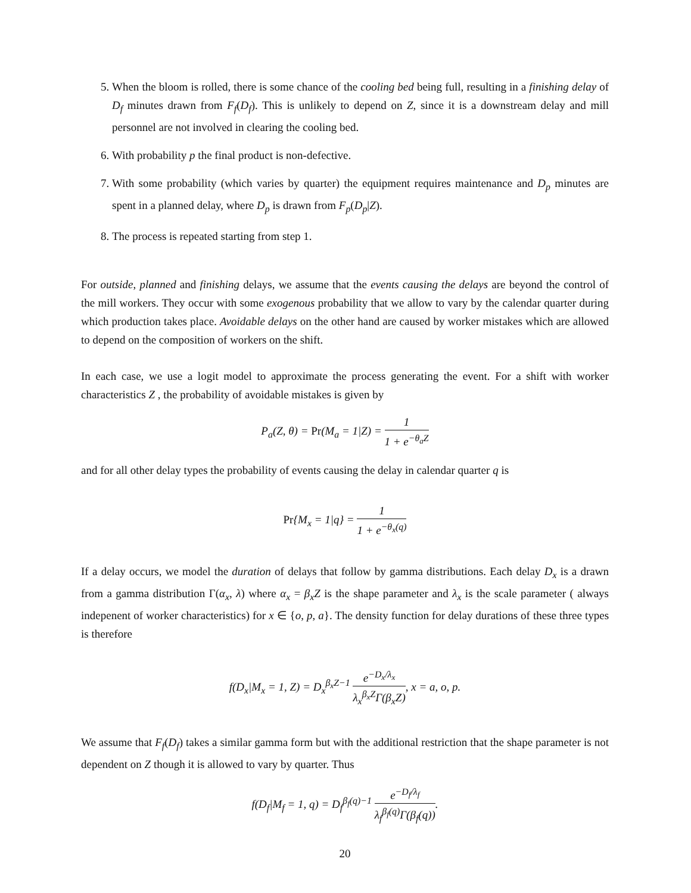5. When the bloom is rolled, there is some chance of the cooling bed being full, resulting in a finishing delay of D<sub>f</sub> minutes drawn from F<sub>f</sub>(D<sub>f</sub>). This is unlikely to depend on Z, since it is a downstream delay and mill personnel are not involved in clearing the cooling bed.
6. With probability p the final product is non-defective.
7. With some probability (which varies by quarter) the equipment requires maintenance and D<sub>p</sub> minutes are spent in a planned delay, where D<sub>p</sub> is drawn from F<sub>p</sub>(D<sub>p</sub>|Z).
8. The process is repeated starting from step 1.
For outside, planned and finishing delays, we assume that the events causing the delays are beyond the control of the mill workers. They occur with some exogenous probability that we allow to vary by the calendar quarter during which production takes place. Avoidable delays on the other hand are caused by worker mistakes which are allowed to depend on the composition of workers on the shift.
In each case, we use a logit model to approximate the process generating the event. For a shift with worker characteristics Z , the probability of avoidable mistakes is given by
P<sub>a</sub>(Z, θ) = Pr(M<sub>a</sub> = 1|Z) = 1 1 + e<sup>−θ<sub>a</sub>Z</sup>
and for all other delay types the probability of events causing the delay in calendar quarter q is
Pr{M<sub>x</sub> = 1|q} = 1 1 + e<sup>−θ<sub>x</sub>(q)</sup>
If a delay occurs, we model the duration of delays that follow by gamma distributions. Each delay D<sub>x</sub> is a drawn from a gamma distribution Γ(α<sub>x</sub>, λ) where α<sub>x</sub> = β<sub>x</sub>Z is the shape parameter and λ<sub>x</sub> is the scale parameter ( always indepenent of worker characteristics) for x ∈ {o, p, a}. The density function for delay durations of these three types is therefore
f(D<sub>x</sub>|M<sub>x</sub> = 1, Z) = D<sub>x</sub><sup>β<sub>x</sub>Z−1</sup> e<sup>−D<sub>x</sub>/λ<sub>x</sub></sup> λ<sub>x</sub><sup>β<sub>x</sub>Z</sup>Γ(β<sub>x</sub>Z), x = a, o, p.
We assume that F<sub>f</sub>(D<sub>f</sub>) takes a similar gamma form but with the additional restriction that the shape parameter is not dependent on Z though it is allowed to vary by quarter. Thus
f(D<sub>f</sub>|M<sub>f</sub> = 1, q) = D<sub>f</sub><sup>β<sub>f</sub>(q)−1</sup> e<sup>−D<sub>f</sub>/λ<sub>f</sub></sup> λ<sub>f</sub><sup>β<sub>f</sub>(q)</sup>Γ(β<sub>f</sub>(q)).
20